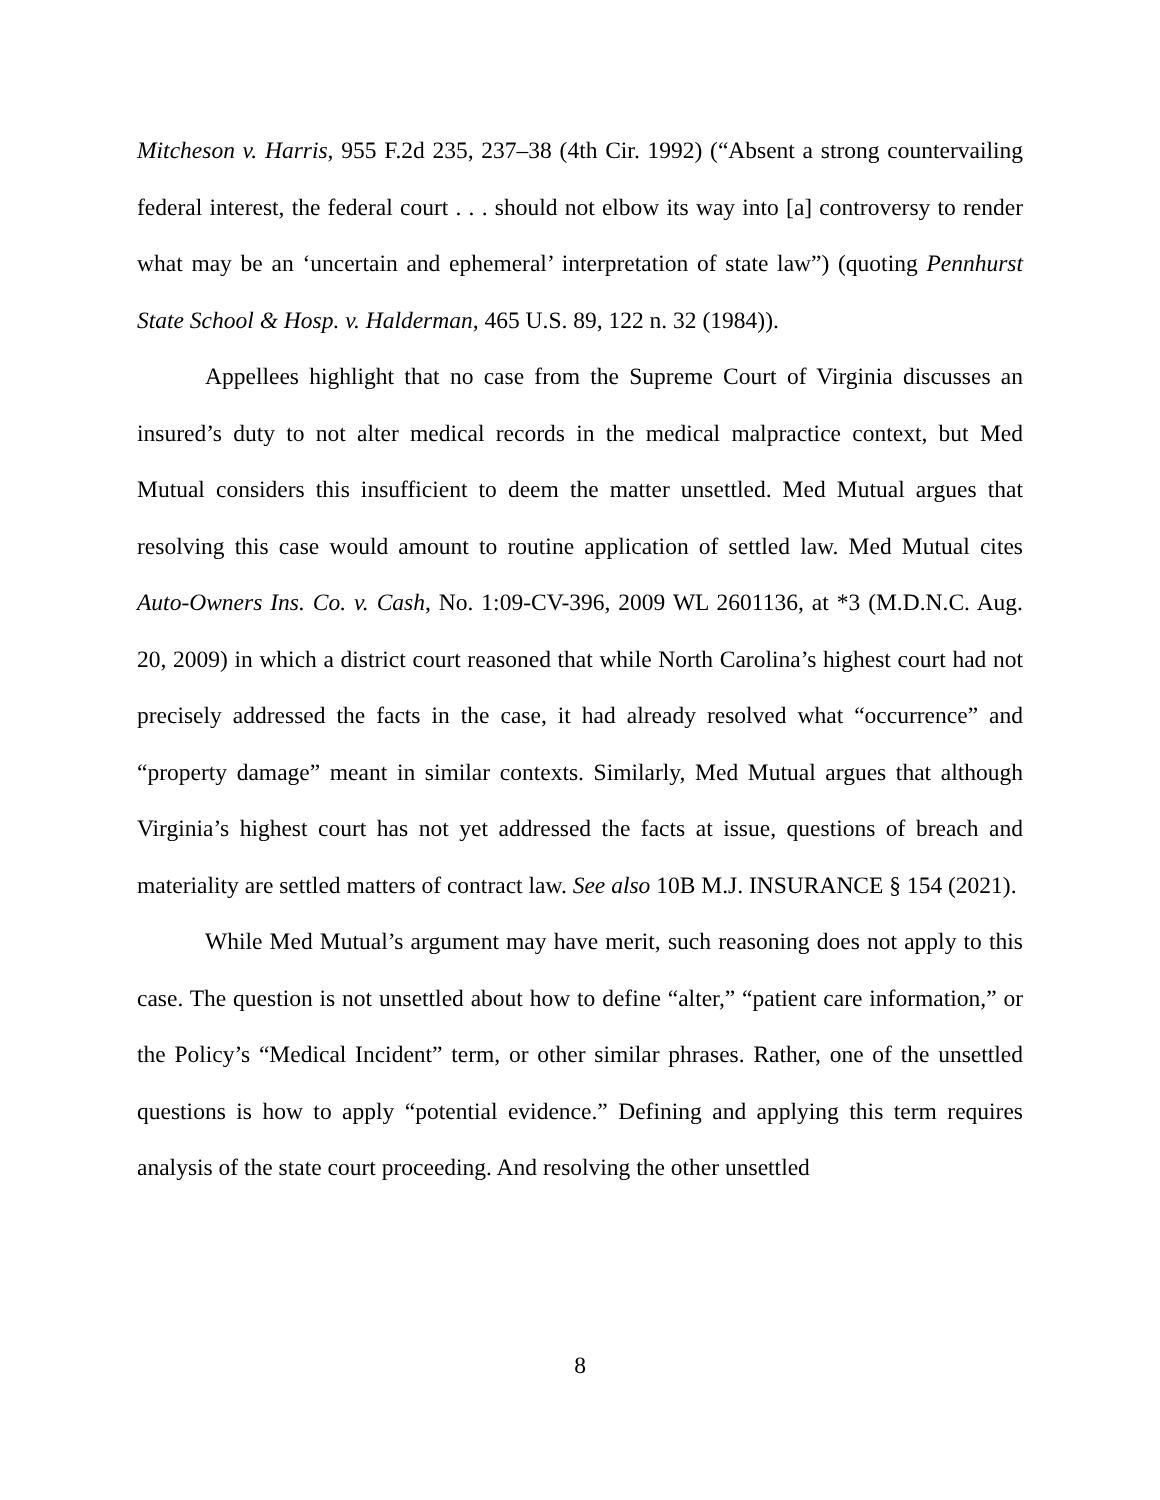Mitcheson v. Harris, 955 F.2d 235, 237–38 (4th Cir. 1992) (“Absent a strong countervailing federal interest, the federal court . . . should not elbow its way into [a] controversy to render what may be an ‘uncertain and ephemeral’ interpretation of state law”) (quoting Pennhurst State School & Hosp. v. Halderman, 465 U.S. 89, 122 n. 32 (1984)).
Appellees highlight that no case from the Supreme Court of Virginia discusses an insured’s duty to not alter medical records in the medical malpractice context, but Med Mutual considers this insufficient to deem the matter unsettled. Med Mutual argues that resolving this case would amount to routine application of settled law. Med Mutual cites Auto-Owners Ins. Co. v. Cash, No. 1:09-CV-396, 2009 WL 2601136, at *3 (M.D.N.C. Aug. 20, 2009) in which a district court reasoned that while North Carolina’s highest court had not precisely addressed the facts in the case, it had already resolved what “occurrence” and “property damage” meant in similar contexts. Similarly, Med Mutual argues that although Virginia’s highest court has not yet addressed the facts at issue, questions of breach and materiality are settled matters of contract law. See also 10B M.J. INSURANCE § 154 (2021).
While Med Mutual’s argument may have merit, such reasoning does not apply to this case. The question is not unsettled about how to define “alter,” “patient care information,” or the Policy’s “Medical Incident” term, or other similar phrases. Rather, one of the unsettled questions is how to apply “potential evidence.” Defining and applying this term requires analysis of the state court proceeding. And resolving the other unsettled
8